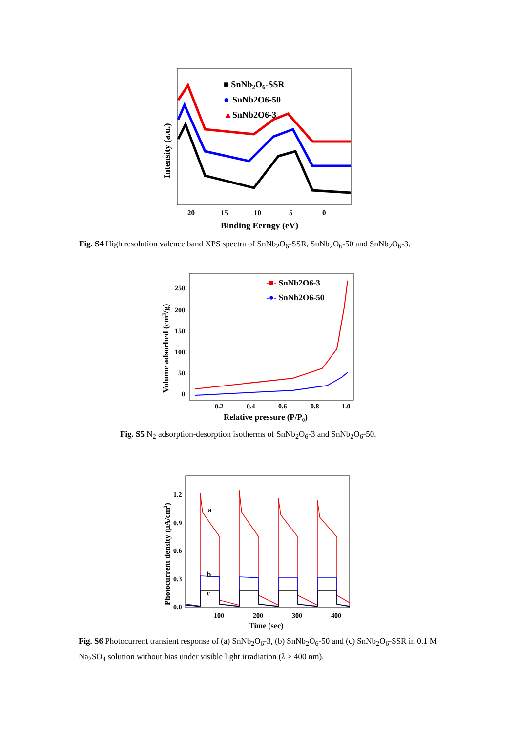■ SnNb2O6-SSR
●
SnNb2O6-50
▲
SnNb2O6-3
20
15
10
5
0
Binding Eerngy (eV)
Intensity (a.u.)
Fig. S4 High resolution valence band XPS spectra of SnNb<sub>2</sub>O<sub>6</sub>-SSR, SnNb<sub>2</sub>O<sub>6</sub>-50 and SnNb<sub>2</sub>O<sub>6</sub>-3.
-■- SnNb2O6-3
-●- SnNb2O6-50
250
200
150
100
50
0
0.2
0.4
0.6
0.8
1.0
Relative pressure (P/P0)
Volume adsorbed (cm3/g)
Fig. S5 N<sub>2</sub> adsorption-desorption isotherms of SnNb<sub>2</sub>O<sub>6</sub>-3 and SnNb<sub>2</sub>O<sub>6</sub>-50.
a
b
c
1.2
0.9
0.6
0.3
0.0
100
200
300
400
Time (sec)
Photocurrent density (μA/cm2)
Fig. S6 Photocurrent transient response of (a) SnNb<sub>2</sub>O<sub>6</sub>-3, (b) SnNb<sub>2</sub>O<sub>6</sub>-50 and (c) SnNb<sub>2</sub>O<sub>6</sub>-SSR in 0.1 M Na<sub>2</sub>SO<sub>4</sub> solution without bias under visible light irradiation (λ > 400 nm).